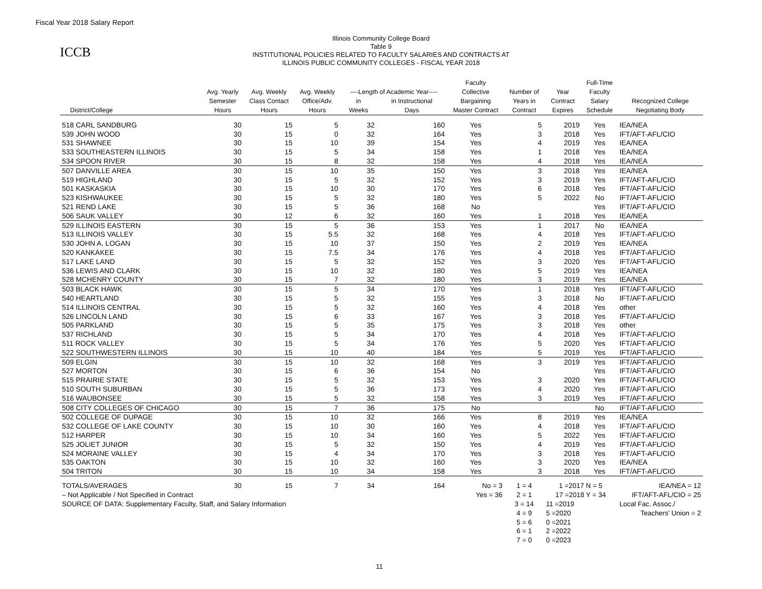Fiscal Year 2018 Salary Report
ICCB
Illinois Community College Board
Table 9
INSTITUTIONAL POLICIES RELATED TO FACULTY SALARIES AND CONTRACTS AT
ILLINOIS PUBLIC COMMUNITY COLLEGES - FISCAL YEAR 2018
| | | | | | | Faculty | | | Full-Time | |
| --- | --- | --- | --- | --- | --- | --- | --- | --- | --- | --- |
| | Avg. Yearly | Avg. Weekly | Avg. Weekly | ----Length of Academic Year---- | | Collective | Number of | Year | Faculty | |
| | Semester | Class Contact | Office/Adv. | in | in Instructional | Bargaining | Years in | Contract | Salary | Recognized College |
| District/College | Hours | Hours | Hours | Weeks | Days | Master Contract | Contract | Expires | Schedule | Negotiating Body |
| 518 CARL SANDBURG | 30 | 15 | 5 | 32 | 160 | Yes | 5 | 2019 | Yes | IEA/NEA |
| 539 JOHN WOOD | 30 | 15 | 0 | 32 | 164 | Yes | 3 | 2018 | Yes | IFT/AFT-AFL/CIO |
| 531 SHAWNEE | 30 | 15 | 10 | 39 | 154 | Yes | 4 | 2019 | Yes | IEA/NEA |
| 533 SOUTHEASTERN ILLINOIS | 30 | 15 | 5 | 34 | 158 | Yes | 1 | 2018 | Yes | IEA/NEA |
| 534 SPOON RIVER | 30 | 15 | 8 | 32 | 158 | Yes | 4 | 2018 | Yes | IEA/NEA |
| 507 DANVILLE AREA | 30 | 15 | 10 | 35 | 150 | Yes | 3 | 2018 | Yes | IEA/NEA |
| 519 HIGHLAND | 30 | 15 | 5 | 32 | 152 | Yes | 3 | 2019 | Yes | IFT/AFT-AFL/CIO |
| 501 KASKASKIA | 30 | 15 | 10 | 30 | 170 | Yes | 6 | 2018 | Yes | IFT/AFT-AFL/CIO |
| 523 KISHWAUKEE | 30 | 15 | 5 | 32 | 180 | Yes | 5 | 2022 | No | IFT/AFT-AFL/CIO |
| 521 REND LAKE | 30 | 15 | 5 | 36 | 168 | No | | | Yes | IFT/AFT-AFL/CIO |
| 506 SAUK VALLEY | 30 | 12 | 6 | 32 | 160 | Yes | 1 | 2018 | Yes | IEA/NEA |
| 529 ILLINOIS EASTERN | 30 | 15 | 5 | 36 | 153 | Yes | 1 | 2017 | No | IEA/NEA |
| 513 ILLINOIS VALLEY | 30 | 15 | 5.5 | 32 | 168 | Yes | 4 | 2018 | Yes | IFT/AFT-AFL/CIO |
| 530 JOHN A. LOGAN | 30 | 15 | 10 | 37 | 150 | Yes | 2 | 2019 | Yes | IEA/NEA |
| 520 KANKAKEE | 30 | 15 | 7.5 | 34 | 176 | Yes | 4 | 2018 | Yes | IFT/AFT-AFL/CIO |
| 517 LAKE LAND | 30 | 15 | 5 | 32 | 152 | Yes | 3 | 2020 | Yes | IFT/AFT-AFL/CIO |
| 536 LEWIS AND CLARK | 30 | 15 | 10 | 32 | 180 | Yes | 5 | 2019 | Yes | IEA/NEA |
| 528 MCHENRY COUNTY | 30 | 15 | 7 | 32 | 180 | Yes | 3 | 2019 | Yes | IEA/NEA |
| 503 BLACK HAWK | 30 | 15 | 5 | 34 | 170 | Yes | 1 | 2018 | Yes | IFT/AFT-AFL/CIO |
| 540 HEARTLAND | 30 | 15 | 5 | 32 | 155 | Yes | 3 | 2018 | No | IFT/AFT-AFL/CIO |
| 514 ILLINOIS CENTRAL | 30 | 15 | 5 | 32 | 160 | Yes | 4 | 2018 | Yes | other |
| 526 LINCOLN LAND | 30 | 15 | 6 | 33 | 167 | Yes | 3 | 2018 | Yes | IFT/AFT-AFL/CIO |
| 505 PARKLAND | 30 | 15 | 5 | 35 | 175 | Yes | 3 | 2018 | Yes | other |
| 537 RICHLAND | 30 | 15 | 5 | 34 | 170 | Yes | 4 | 2018 | Yes | IFT/AFT-AFL/CIO |
| 511 ROCK VALLEY | 30 | 15 | 5 | 34 | 176 | Yes | 5 | 2020 | Yes | IFT/AFT-AFL/CIO |
| 522 SOUTHWESTERN ILLINOIS | 30 | 15 | 10 | 40 | 184 | Yes | 5 | 2019 | Yes | IFT/AFT-AFL/CIO |
| 509 ELGIN | 30 | 15 | 10 | 32 | 168 | Yes | 3 | 2019 | Yes | IFT/AFT-AFL/CIO |
| 527 MORTON | 30 | 15 | 6 | 36 | 154 | No | | | Yes | IFT/AFT-AFL/CIO |
| 515 PRAIRIE STATE | 30 | 15 | 5 | 32 | 153 | Yes | 3 | 2020 | Yes | IFT/AFT-AFL/CIO |
| 510 SOUTH SUBURBAN | 30 | 15 | 5 | 36 | 173 | Yes | 4 | 2020 | Yes | IFT/AFT-AFL/CIO |
| 516 WAUBONSEE | 30 | 15 | 5 | 32 | 158 | Yes | 3 | 2019 | Yes | IFT/AFT-AFL/CIO |
| 508 CITY COLLEGES OF CHICAGO | 30 | 15 | 7 | 36 | 175 | No | | | No | IFT/AFT-AFL/CIO |
| 502 COLLEGE OF DUPAGE | 30 | 15 | 10 | 32 | 166 | Yes | 8 | 2019 | Yes | IEA/NEA |
| 532 COLLEGE OF LAKE COUNTY | 30 | 15 | 10 | 30 | 160 | Yes | 4 | 2018 | Yes | IFT/AFT-AFL/CIO |
| 512 HARPER | 30 | 15 | 10 | 34 | 160 | Yes | 5 | 2022 | Yes | IFT/AFT-AFL/CIO |
| 525 JOLIET JUNIOR | 30 | 15 | 5 | 32 | 150 | Yes | 4 | 2019 | Yes | IFT/AFT-AFL/CIO |
| 524 MORAINE VALLEY | 30 | 15 | 4 | 34 | 170 | Yes | 3 | 2018 | Yes | IFT/AFT-AFL/CIO |
| 535 OAKTON | 30 | 15 | 10 | 32 | 160 | Yes | 3 | 2020 | Yes | IEA/NEA |
| 504 TRITON | 30 | 15 | 10 | 34 | 158 | Yes | 3 | 2018 | Yes | IFT/AFT-AFL/CIO |
| TOTALS/AVERAGES | 30 | 15 | 7 | 34 | 164 | No = 3 | 1 = 4 | 1 =2017 N = 5 | | IEA/NEA = 12 |
| – Not Applicable / Not Specified in Contract | | | | | | Yes = 36 | 2 = 1 | 17 =2018 Y = 34 | | IFT/AFT-AFL/CIO = 25 |
| SOURCE OF DATA: Supplementary Faculty, Staff, and Salary Information | | | | | | | 3 = 14 | 11 =2019 | | Local Fac. Assoc./ |
| | | | | | | | 4 = 9 | 5 =2020 | | Teachers' Union = 2 |
| | | | | | | | 5 = 6 | 0 =2021 | | |
| | | | | | | | 6 = 1 | 2 =2022 | | |
| | | | | | | | 7 = 0 | 0 =2023 | | |
11